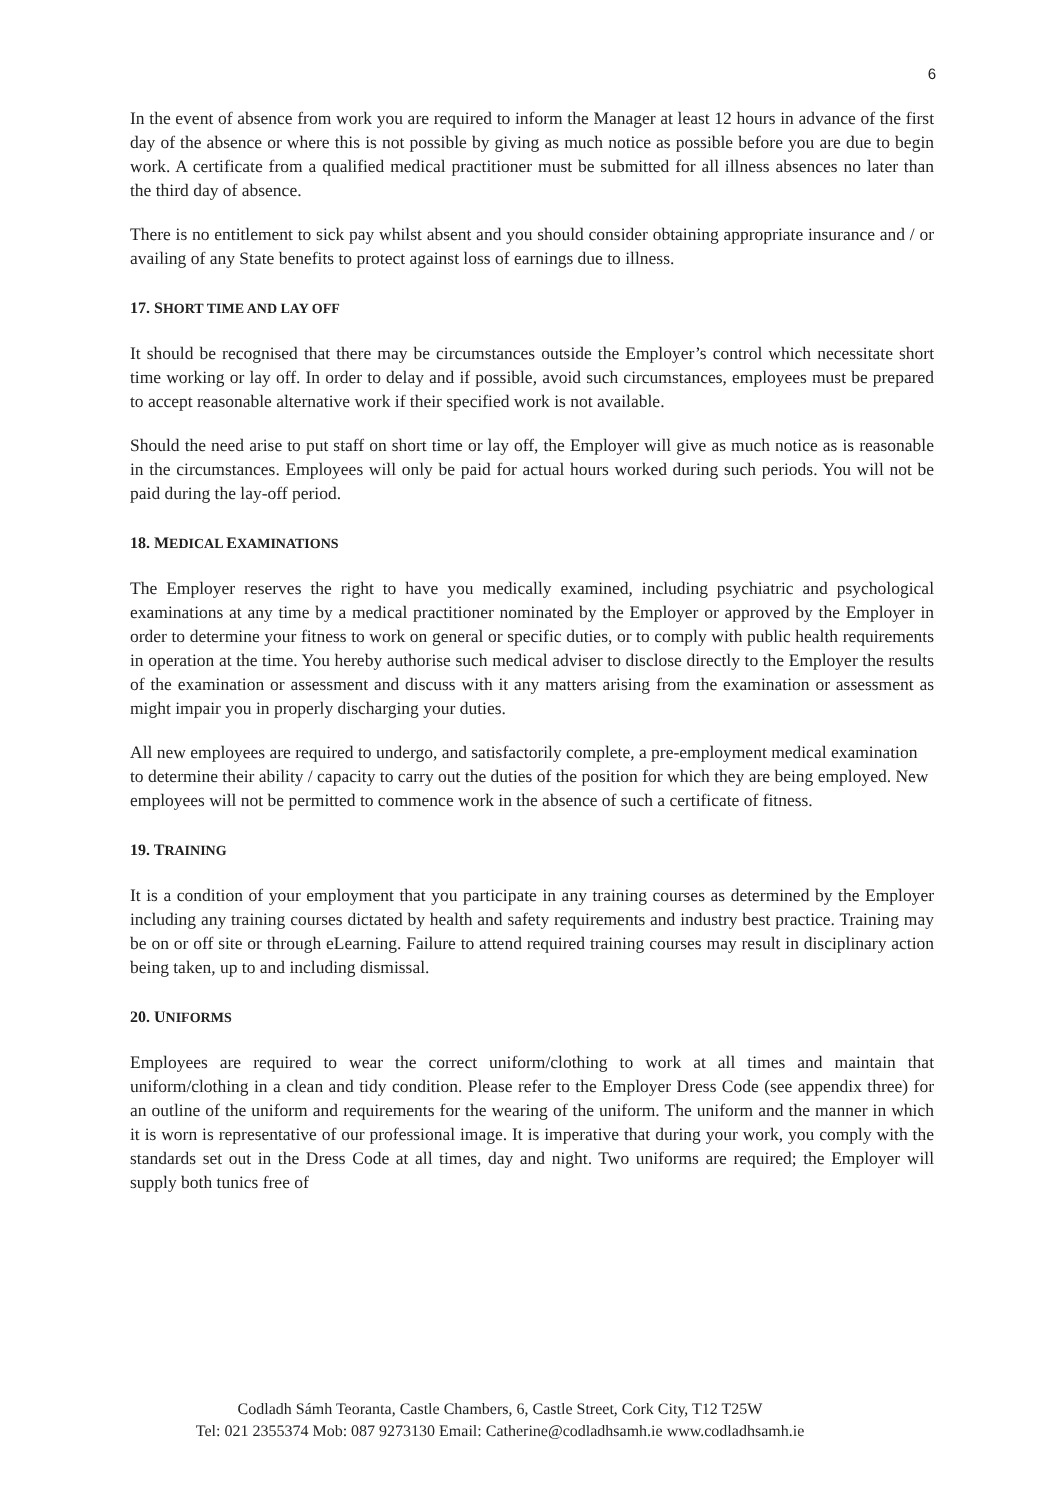6
In the event of absence from work you are required to inform the Manager at least 12 hours in advance of the first day of the absence or where this is not possible by giving as much notice as possible before you are due to begin work. A certificate from a qualified medical practitioner must be submitted for all illness absences no later than the third day of absence.
There is no entitlement to sick pay whilst absent and you should consider obtaining appropriate insurance and / or availing of any State benefits to protect against loss of earnings due to illness.
17. SHORT TIME AND LAY OFF
It should be recognised that there may be circumstances outside the Employer’s control which necessitate short time working or lay off. In order to delay and if possible, avoid such circumstances, employees must be prepared to accept reasonable alternative work if their specified work is not available.
Should the need arise to put staff on short time or lay off, the Employer will give as much notice as is reasonable in the circumstances. Employees will only be paid for actual hours worked during such periods. You will not be paid during the lay-off period.
18. MEDICAL EXAMINATIONS
The Employer reserves the right to have you medically examined, including psychiatric and psychological examinations at any time by a medical practitioner nominated by the Employer or approved by the Employer in order to determine your fitness to work on general or specific duties, or to comply with public health requirements in operation at the time. You hereby authorise such medical adviser to disclose directly to the Employer the results of the examination or assessment and discuss with it any matters arising from the examination or assessment as might impair you in properly discharging your duties.
All new employees are required to undergo, and satisfactorily complete, a pre-employment medical examination to determine their ability / capacity to carry out the duties of the position for which they are being employed. New employees will not be permitted to commence work in the absence of such a certificate of fitness.
19. TRAINING
It is a condition of your employment that you participate in any training courses as determined by the Employer including any training courses dictated by health and safety requirements and industry best practice. Training may be on or off site or through eLearning. Failure to attend required training courses may result in disciplinary action being taken, up to and including dismissal.
20. UNIFORMS
Employees are required to wear the correct uniform/clothing to work at all times and maintain that uniform/clothing in a clean and tidy condition. Please refer to the Employer Dress Code (see appendix three) for an outline of the uniform and requirements for the wearing of the uniform. The uniform and the manner in which it is worn is representative of our professional image. It is imperative that during your work, you comply with the standards set out in the Dress Code at all times, day and night. Two uniforms are required; the Employer will supply both tunics free of
Codladh Sámh Teoranta, Castle Chambers, 6, Castle Street, Cork City, T12 T25W
Tel: 021 2355374 Mob: 087 9273130 Email: Catherine@codladhsamh.ie www.codladhsamh.ie